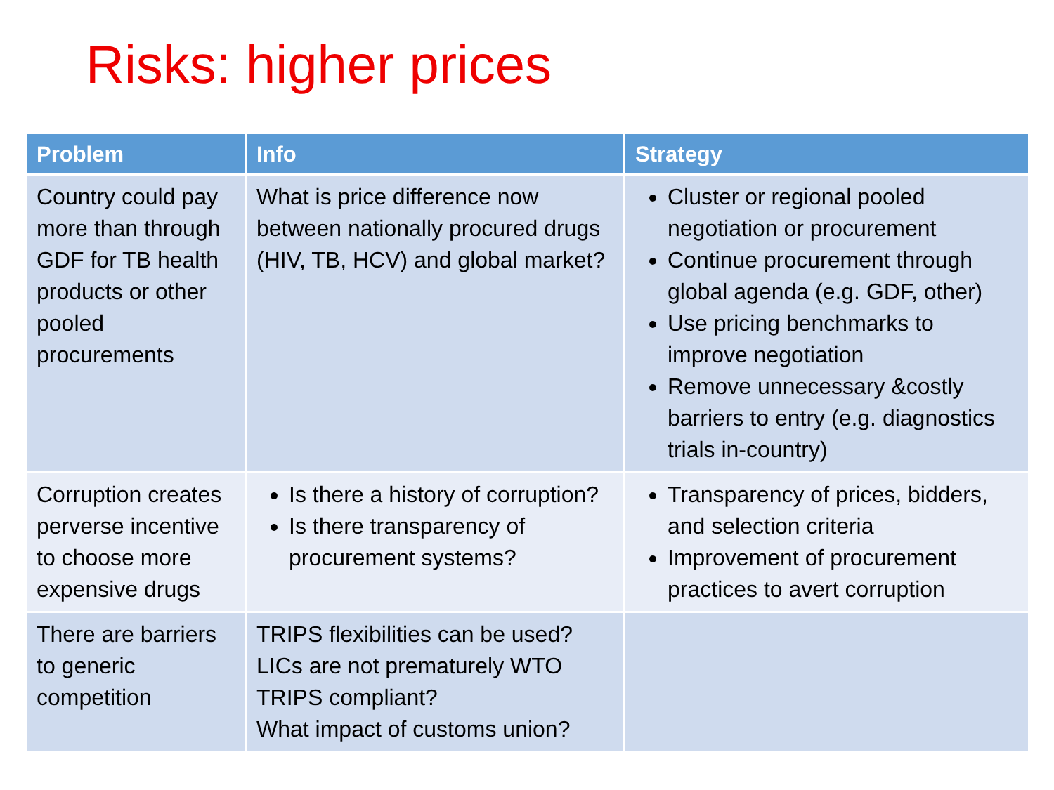Risks: higher prices
| Problem | Info | Strategy |
| --- | --- | --- |
| Country could pay more than through GDF for TB health products or other pooled procurements | What is price difference now between nationally procured drugs (HIV, TB, HCV) and global market? | Cluster or regional pooled negotiation or procurement Continue procurement through global agenda (e.g. GDF, other) Use pricing benchmarks to improve negotiation Remove unnecessary &costly barriers to entry (e.g. diagnostics trials in-country) |
| Corruption creates perverse incentive to choose more expensive drugs | Is there a history of corruption? Is there transparency of procurement systems? | Transparency of prices, bidders, and selection criteria Improvement of procurement practices to avert corruption |
| There are barriers to generic competition | TRIPS flexibilities can be used? LICs are not prematurely WTO TRIPS compliant? What impact of customs union? | |